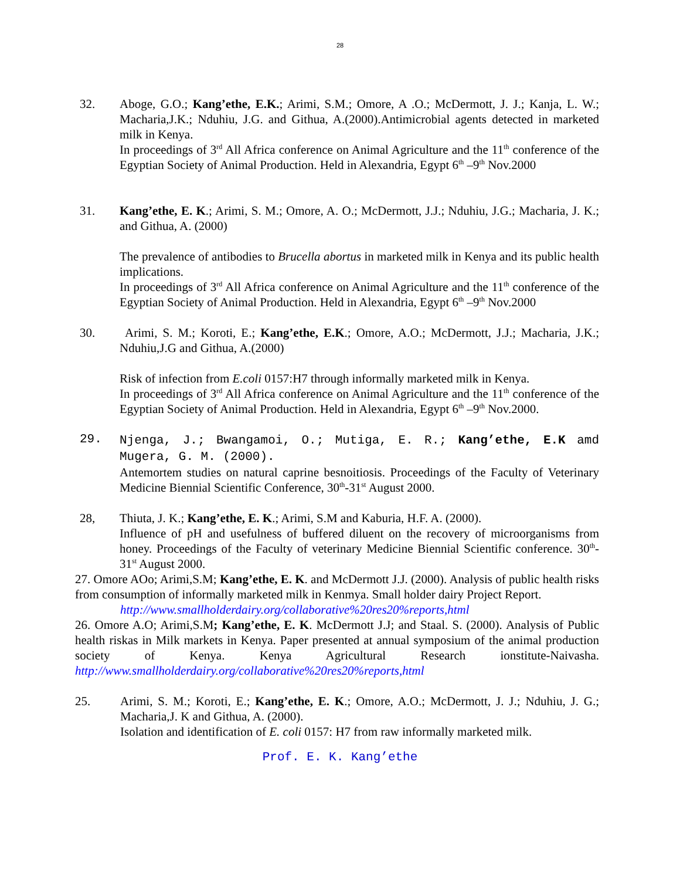28
32. Aboge, G.O.; Kang’ethe, E.K.; Arimi, S.M.; Omore, A .O.; McDermott, J. J.; Kanja, L. W.; Macharia,J.K.; Nduhiu, J.G. and Githua, A.(2000).Antimicrobial agents detected in marketed milk in Kenya.
In proceedings of 3<sup>rd</sup> All Africa conference on Animal Agriculture and the 11<sup>th</sup> conference of the Egyptian Society of Animal Production. Held in Alexandria, Egypt 6<sup>th</sup> –9<sup>th</sup> Nov.2000
31. Kang’ethe, E. K.; Arimi, S. M.; Omore, A. O.; McDermott, J.J.; Nduhiu, J.G.; Macharia, J. K.; and Githua, A. (2000)
The prevalence of antibodies to Brucella abortus in marketed milk in Kenya and its public health implications.
In proceedings of 3<sup>rd</sup> All Africa conference on Animal Agriculture and the 11<sup>th</sup> conference of the Egyptian Society of Animal Production. Held in Alexandria, Egypt 6<sup>th</sup> –9<sup>th</sup> Nov.2000
30. Arimi, S. M.; Koroti, E.; Kang’ethe, E.K.; Omore, A.O.; McDermott, J.J.; Macharia, J.K.; Nduhiu,J.G and Githua, A.(2000)
Risk of infection from E.coli 0157:H7 through informally marketed milk in Kenya.
In proceedings of 3<sup>rd</sup> All Africa conference on Animal Agriculture and the 11<sup>th</sup> conference of the Egyptian Society of Animal Production. Held in Alexandria, Egypt 6<sup>th</sup> –9<sup>th</sup> Nov.2000.
29. Njenga, J.; Bwangamoi, O.; Mutiga, E. R.; Kang’ethe, E.K amd Mugera, G. M. (2000).
Antemortem studies on natural caprine besnoitiosis. Proceedings of the Faculty of Veterinary Medicine Biennial Scientific Conference, 30<sup>th</sup>-31<sup>st</sup> August 2000.
28, Thiuta, J. K.; Kang’ethe, E. K.; Arimi, S.M and Kaburia, H.F. A. (2000).
Influence of pH and usefulness of buffered diluent on the recovery of microorganisms from honey. Proceedings of the Faculty of veterinary Medicine Biennial Scientific conference. 30<sup>th</sup>-31<sup>st</sup> August 2000.
27. Omore AOo; Arimi,S.M; Kang’ethe, E. K. and McDermott J.J. (2000). Analysis of public health risks from consumption of informally marketed milk in Kenmya. Small holder dairy Project Report.
http://www.smallholderdairy.org/collaborative%20res20%reports,html
26. Omore A.O; Arimi,S.M; Kang’ethe, E. K. McDermott J.J; and Staal. S. (2000). Analysis of Public health riskas in Milk markets in Kenya. Paper presented at annual symposium of the animal production society of Kenya. Kenya Agricultural Research ionstitute-Naivasha. http://www.smallholderdairy.org/collaborative%20res20%reports,html
25. Arimi, S. M.; Koroti, E.; Kang’ethe, E. K.; Omore, A.O.; McDermott, J. J.; Nduhiu, J. G.; Macharia,J. K and Githua, A. (2000).
Isolation and identification of E. coli 0157: H7 from raw informally marketed milk.
Prof. E. K. Kang’ethe